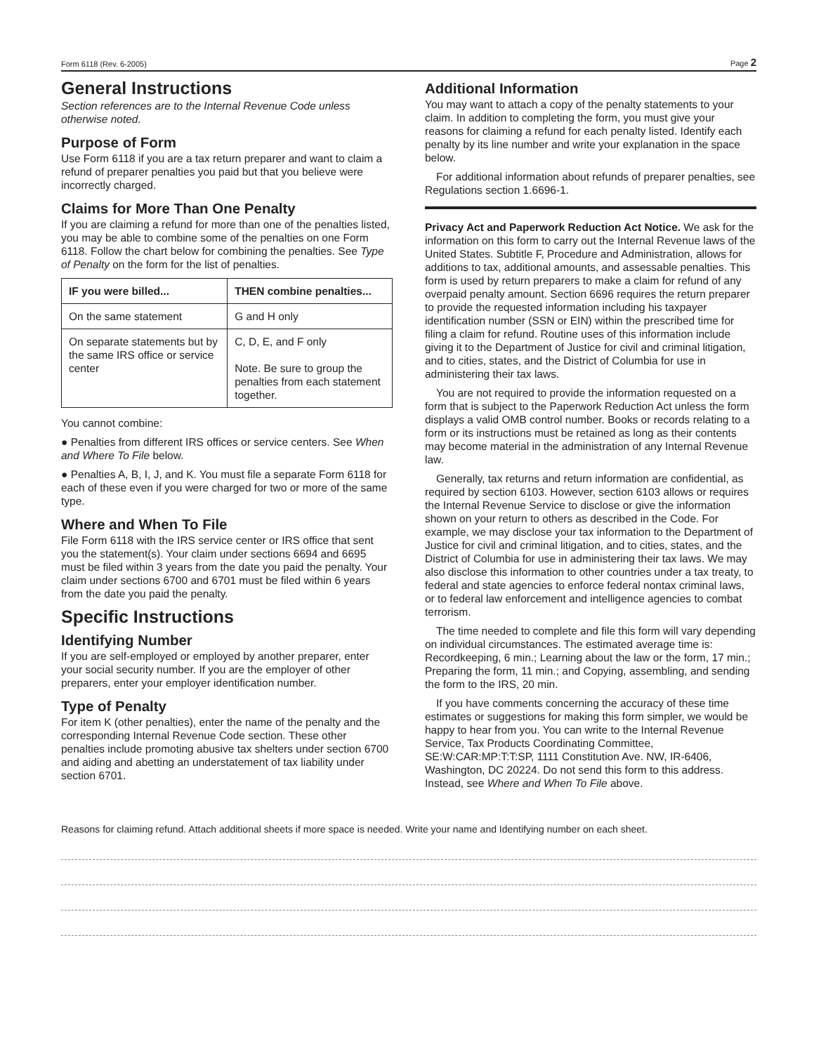Form 6118 (Rev. 6-2005) Page 2
General Instructions
Section references are to the Internal Revenue Code unless otherwise noted.
Purpose of Form
Use Form 6118 if you are a tax return preparer and want to claim a refund of preparer penalties you paid but that you believe were incorrectly charged.
Claims for More Than One Penalty
If you are claiming a refund for more than one of the penalties listed, you may be able to combine some of the penalties on one Form 6118. Follow the chart below for combining the penalties. See Type of Penalty on the form for the list of penalties.
| IF you were billed... | THEN combine penalties... |
| --- | --- |
| On the same statement | G and H only |
| On separate statements but by the same IRS office or service center | C, D, E, and F only Note. Be sure to group the penalties from each statement together. |
You cannot combine:
● Penalties from different IRS offices or service centers. See When and Where To File below.
● Penalties A, B, I, J, and K. You must file a separate Form 6118 for each of these even if you were charged for two or more of the same type.
Where and When To File
File Form 6118 with the IRS service center or IRS office that sent you the statement(s). Your claim under sections 6694 and 6695 must be filed within 3 years from the date you paid the penalty. Your claim under sections 6700 and 6701 must be filed within 6 years from the date you paid the penalty.
Specific Instructions
Identifying Number
If you are self-employed or employed by another preparer, enter your social security number. If you are the employer of other preparers, enter your employer identification number.
Type of Penalty
For item K (other penalties), enter the name of the penalty and the corresponding Internal Revenue Code section. These other penalties include promoting abusive tax shelters under section 6700 and aiding and abetting an understatement of tax liability under section 6701.
Additional Information
You may want to attach a copy of the penalty statements to your claim. In addition to completing the form, you must give your reasons for claiming a refund for each penalty listed. Identify each penalty by its line number and write your explanation in the space below.
For additional information about refunds of preparer penalties, see Regulations section 1.6696-1.
Privacy Act and Paperwork Reduction Act Notice. We ask for the information on this form to carry out the Internal Revenue laws of the United States. Subtitle F, Procedure and Administration, allows for additions to tax, additional amounts, and assessable penalties. This form is used by return preparers to make a claim for refund of any overpaid penalty amount. Section 6696 requires the return preparer to provide the requested information including his taxpayer identification number (SSN or EIN) within the prescribed time for filing a claim for refund. Routine uses of this information include giving it to the Department of Justice for civil and criminal litigation, and to cities, states, and the District of Columbia for use in administering their tax laws.
You are not required to provide the information requested on a form that is subject to the Paperwork Reduction Act unless the form displays a valid OMB control number. Books or records relating to a form or its instructions must be retained as long as their contents may become material in the administration of any Internal Revenue law.
Generally, tax returns and return information are confidential, as required by section 6103. However, section 6103 allows or requires the Internal Revenue Service to disclose or give the information shown on your return to others as described in the Code. For example, we may disclose your tax information to the Department of Justice for civil and criminal litigation, and to cities, states, and the District of Columbia for use in administering their tax laws. We may also disclose this information to other countries under a tax treaty, to federal and state agencies to enforce federal nontax criminal laws, or to federal law enforcement and intelligence agencies to combat terrorism.
The time needed to complete and file this form will vary depending on individual circumstances. The estimated average time is: Recordkeeping, 6 min.; Learning about the law or the form, 17 min.; Preparing the form, 11 min.; and Copying, assembling, and sending the form to the IRS, 20 min.
If you have comments concerning the accuracy of these time estimates or suggestions for making this form simpler, we would be happy to hear from you. You can write to the Internal Revenue Service, Tax Products Coordinating Committee, SE:W:CAR:MP:T:T:SP, 1111 Constitution Ave. NW, IR-6406, Washington, DC 20224. Do not send this form to this address. Instead, see Where and When To File above.
Reasons for claiming refund. Attach additional sheets if more space is needed. Write your name and Identifying number on each sheet.